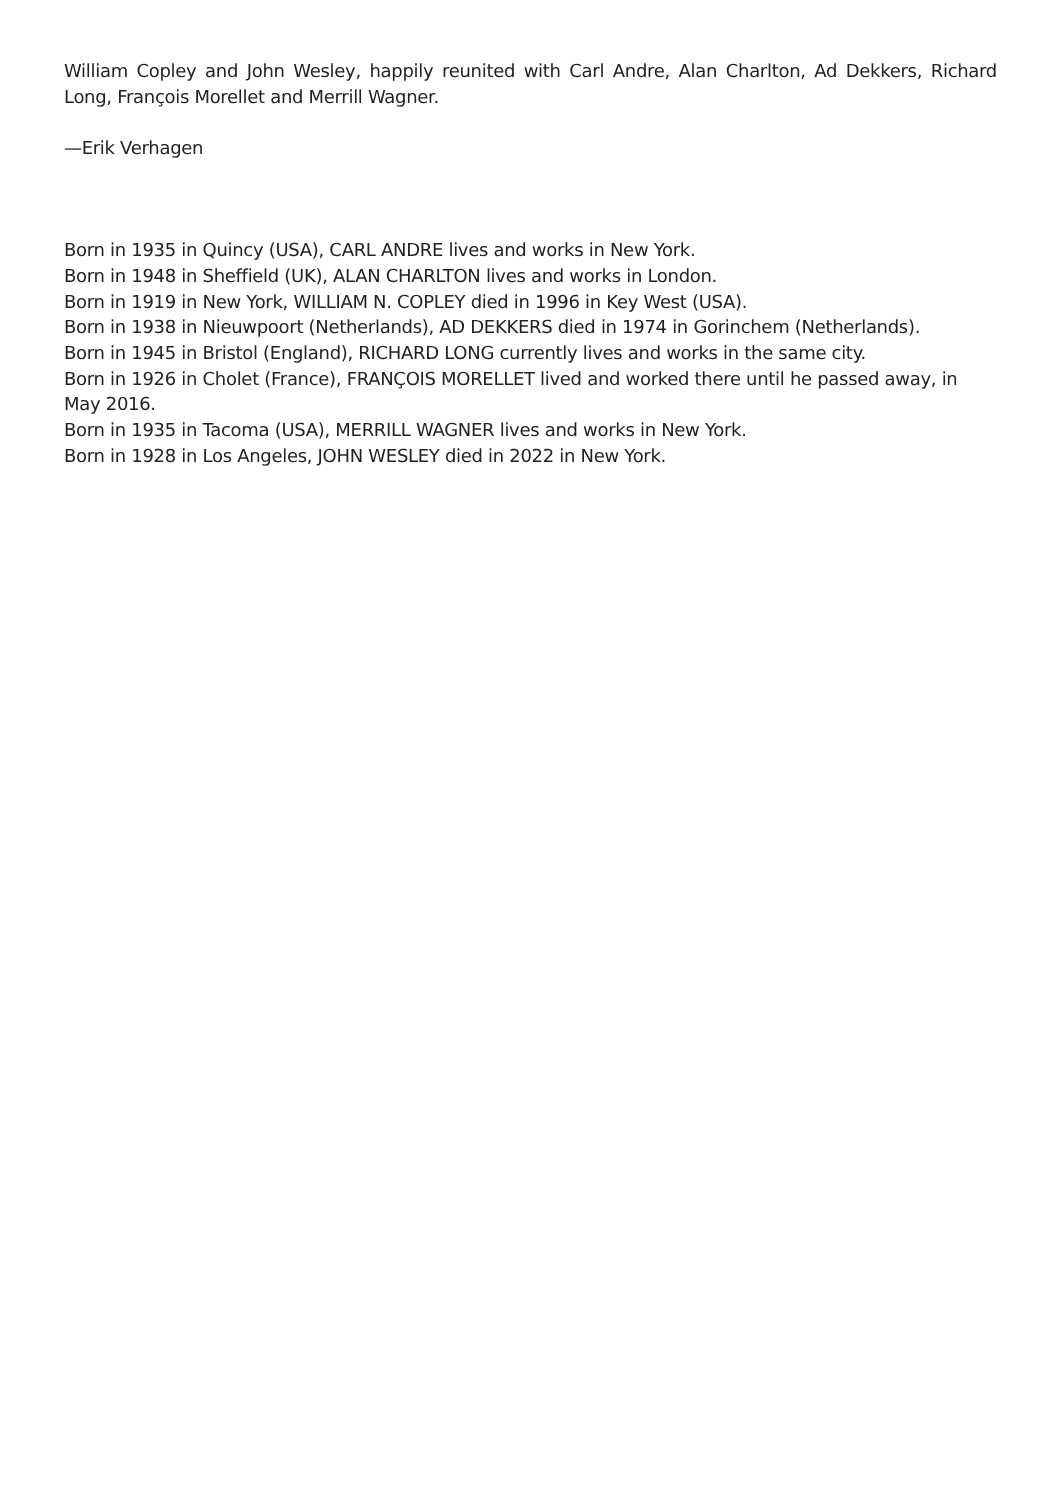William Copley and John Wesley, happily reunited with Carl Andre, Alan Charlton, Ad Dekkers, Richard Long, François Morellet and Merrill Wagner.
—Erik Verhagen
Born in 1935 in Quincy (USA), CARL ANDRE lives and works in New York.
Born in 1948 in Sheffield (UK), ALAN CHARLTON lives and works in London.
Born in 1919 in New York, WILLIAM N. COPLEY died in 1996 in Key West (USA).
Born in 1938 in Nieuwpoort (Netherlands), AD DEKKERS died in 1974 in Gorinchem (Netherlands).
Born in 1945 in Bristol (England), RICHARD LONG currently lives and works in the same city.
Born in 1926 in Cholet (France), FRANÇOIS MORELLET lived and worked there until he passed away, in May 2016.
Born in 1935 in Tacoma (USA), MERRILL WAGNER lives and works in New York.
Born in 1928 in Los Angeles, JOHN WESLEY died in 2022 in New York.